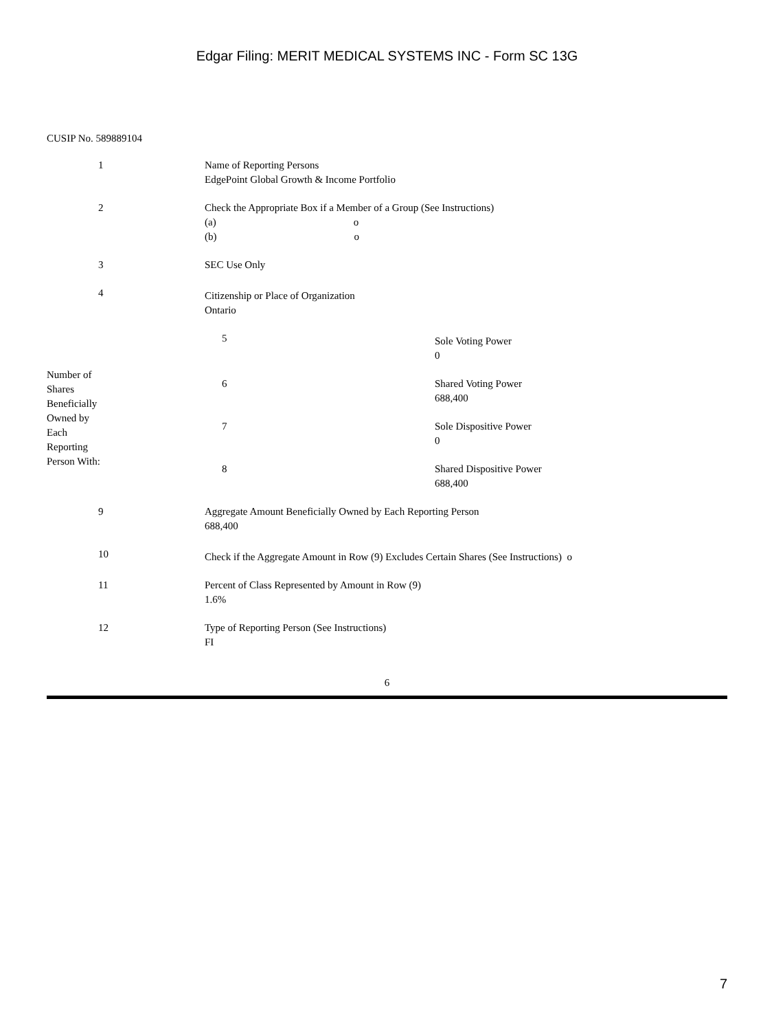Edgar Filing: MERIT MEDICAL SYSTEMS INC - Form SC 13G
CUSIP No. 589889104
| 1 | Name of Reporting Persons EdgePoint Global Growth & Income Portfolio |
| 2 | Check the Appropriate Box if a Member of a Group (See Instructions) (a) o (b) o |
| 3 | SEC Use Only |
| 4 | Citizenship or Place of Organization Ontario |
| Number of Shares Beneficially Owned by Each Reporting Person With: | 5 | Sole Voting Power 0 |
| | 6 | Shared Voting Power 688,400 |
| | 7 | Sole Dispositive Power 0 |
| | 8 | Shared Dispositive Power 688,400 |
| 9 | Aggregate Amount Beneficially Owned by Each Reporting Person 688,400 |
| 10 | Check if the Aggregate Amount in Row (9) Excludes Certain Shares (See Instructions) o |
| 11 | Percent of Class Represented by Amount in Row (9) 1.6% |
| 12 | Type of Reporting Person (See Instructions) FI |
6
7